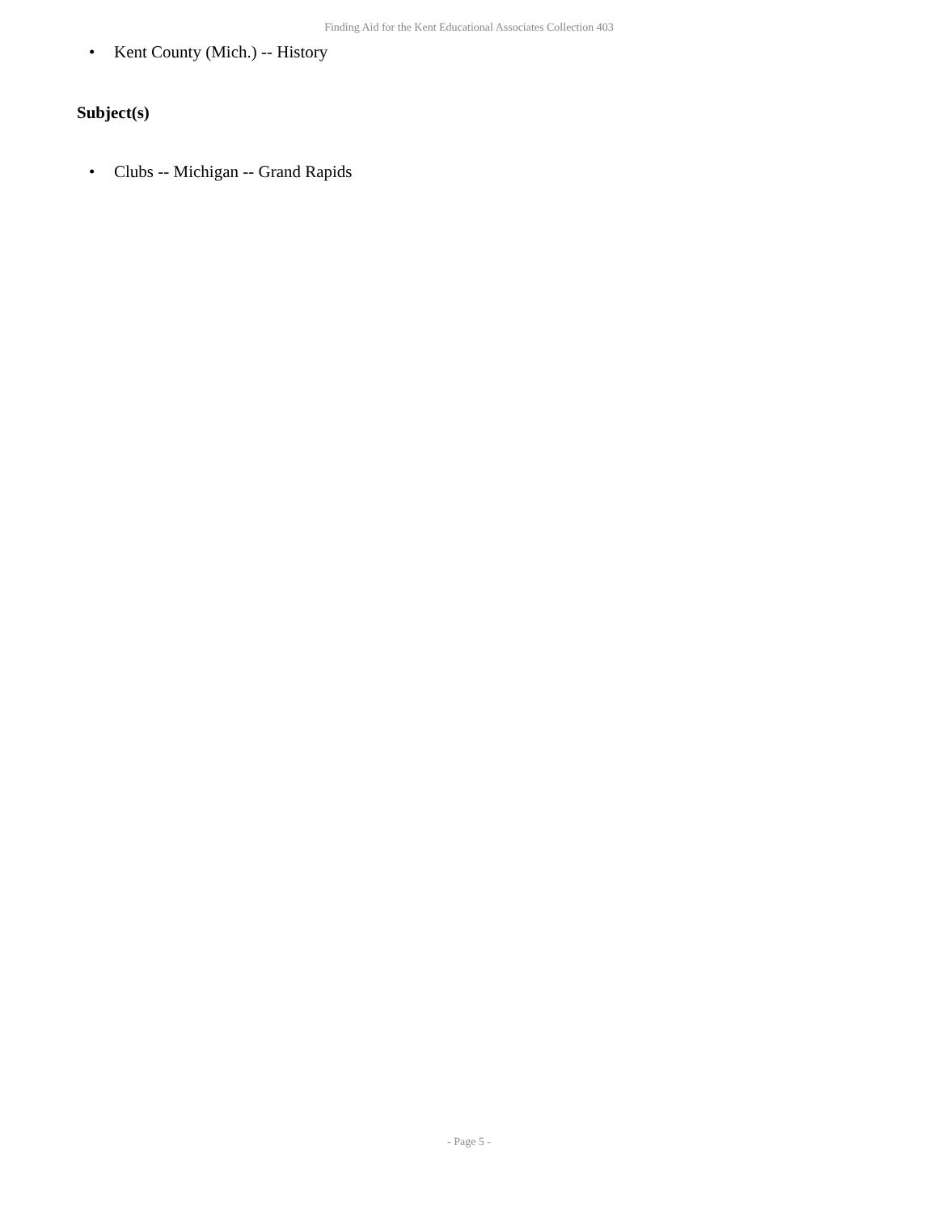Finding Aid for the Kent Educational Associates Collection 403
• Kent County (Mich.) -- History
Subject(s)
• Clubs -- Michigan -- Grand Rapids
- Page 5 -